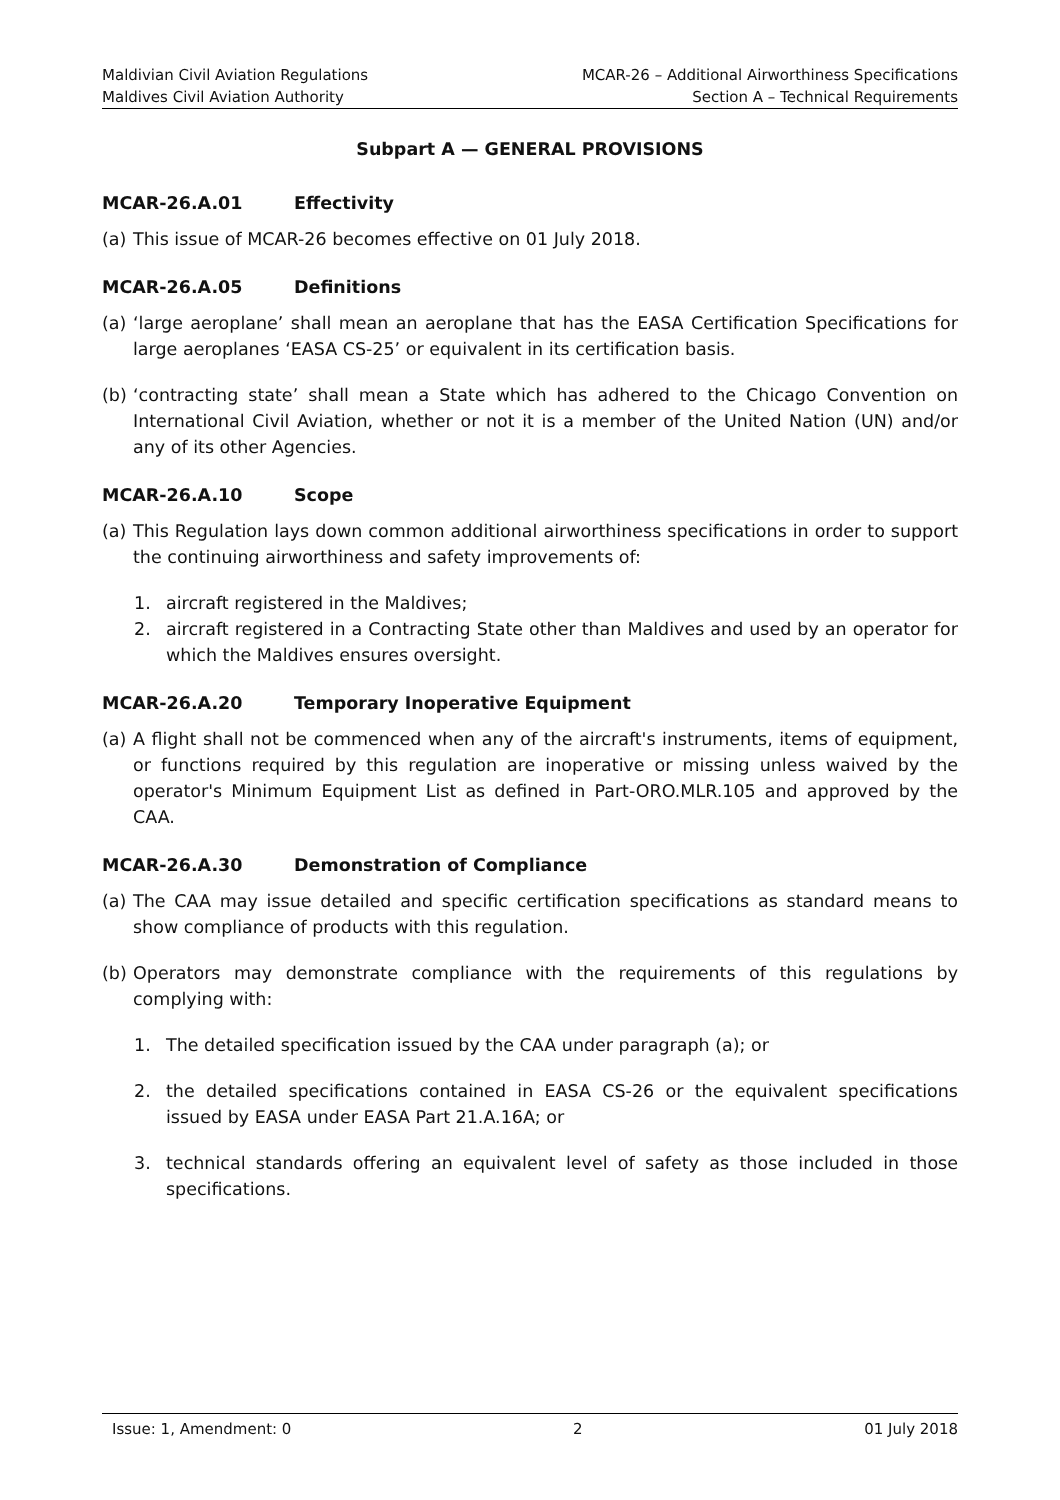Maldivian Civil Aviation Regulations
Maldives Civil Aviation Authority
MCAR-26 – Additional Airworthiness Specifications
Section A – Technical Requirements
Subpart A — GENERAL PROVISIONS
MCAR-26.A.01 Effectivity
(a)
This issue of MCAR-26 becomes effective on 01 July 2018.
MCAR-26.A.05 Definitions
(a)
‘large aeroplane’ shall mean an aeroplane that has the EASA Certification Specifications for large aeroplanes ‘EASA CS-25’ or equivalent in its certification basis.
(b)
‘contracting state’ shall mean a State which has adhered to the Chicago Convention on International Civil Aviation, whether or not it is a member of the United Nation (UN) and/or any of its other Agencies.
MCAR-26.A.10 Scope
(a)
This Regulation lays down common additional airworthiness specifications in order to support the continuing airworthiness and safety improvements of:
1. aircraft registered in the Maldives;
2. aircraft registered in a Contracting State other than Maldives and used by an operator for which the Maldives ensures oversight.
MCAR-26.A.20 Temporary Inoperative Equipment
(a)
A flight shall not be commenced when any of the aircraft's instruments, items of equipment, or functions required by this regulation are inoperative or missing unless waived by the operator's Minimum Equipment List as defined in Part-ORO.MLR.105 and approved by the CAA.
MCAR-26.A.30 Demonstration of Compliance
(a)
The CAA may issue detailed and specific certification specifications as standard means to show compliance of products with this regulation.
(b)
Operators may demonstrate compliance with the requirements of this regulations by complying with:
1. The detailed specification issued by the CAA under paragraph (a); or
2. the detailed specifications contained in EASA CS-26 or the equivalent specifications issued by EASA under EASA Part 21.A.16A; or
3. technical standards offering an equivalent level of safety as those included in those specifications.
Issue: 1, Amendment: 0 2 01 July 2018